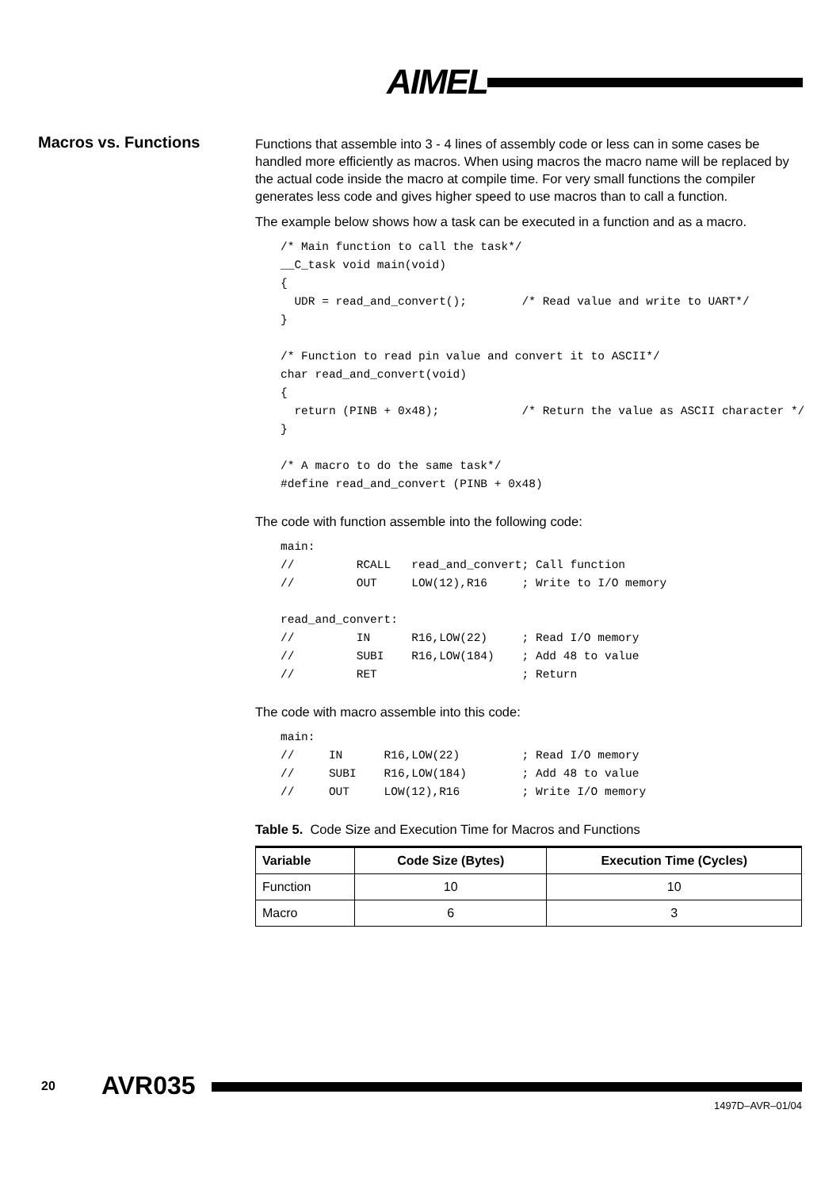AIMEL
Macros vs. Functions
Functions that assemble into 3 - 4 lines of assembly code or less can in some cases be handled more efficiently as macros. When using macros the macro name will be replaced by the actual code inside the macro at compile time. For very small functions the compiler generates less code and gives higher speed to use macros than to call a function.
The example below shows how a task can be executed in a function and as a macro.
/* Main function to call the task*/
__C_task void main(void)
{
  UDR = read_and_convert();        /* Read value and write to UART*/
}

/* Function to read pin value and convert it to ASCII*/
char read_and_convert(void)
{
  return (PINB + 0x48);            /* Return the value as ASCII character */
}

/* A macro to do the same task*/
#define read_and_convert (PINB + 0x48)
The code with function assemble into the following code:
main:
//         RCALL   read_and_convert; Call function
//         OUT     LOW(12),R16     ; Write to I/O memory

read_and_convert:
//         IN      R16,LOW(22)     ; Read I/O memory
//         SUBI    R16,LOW(184)    ; Add 48 to value
//         RET                     ; Return
The code with macro assemble into this code:
main:
//     IN      R16,LOW(22)         ; Read I/O memory
//     SUBI    R16,LOW(184)        ; Add 48 to value
//     OUT     LOW(12),R16         ; Write I/O memory
Table 5. Code Size and Execution Time for Macros and Functions
| Variable | Code Size (Bytes) | Execution Time (Cycles) |
| --- | --- | --- |
| Function | 10 | 10 |
| Macro | 6 | 3 |
20 AVR035
1497D–AVR–01/04